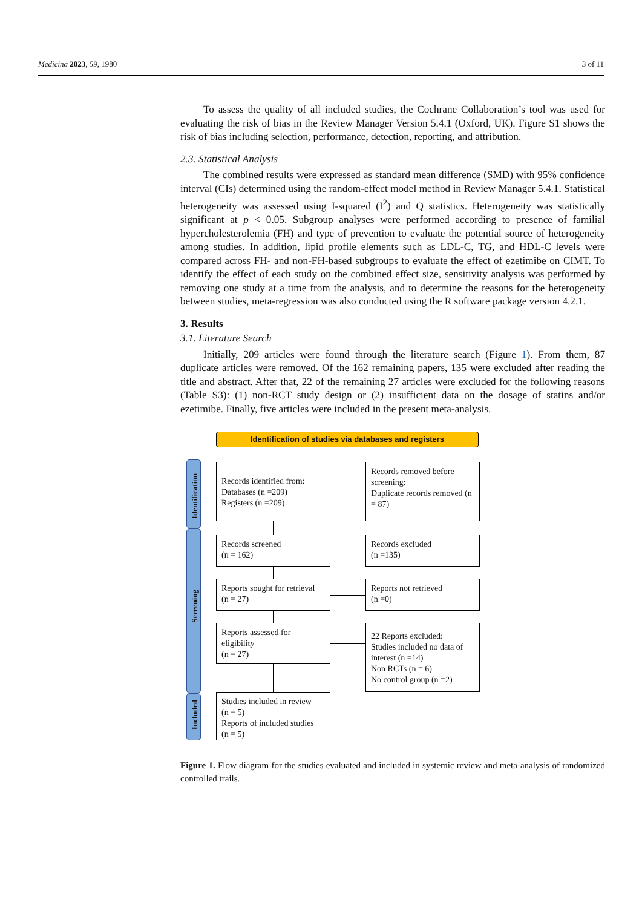Medicina 2023, 59, 1980 3 of 11
To assess the quality of all included studies, the Cochrane Collaboration’s tool was used for evaluating the risk of bias in the Review Manager Version 5.4.1 (Oxford, UK). Figure S1 shows the risk of bias including selection, performance, detection, reporting, and attribution.
2.3. Statistical Analysis
The combined results were expressed as standard mean difference (SMD) with 95% confidence interval (CIs) determined using the random-effect model method in Review Manager 5.4.1. Statistical heterogeneity was assessed using I-squared (I<sup>2</sup>) and Q statistics. Heterogeneity was statistically significant at p < 0.05. Subgroup analyses were performed according to presence of familial hypercholesterolemia (FH) and type of prevention to evaluate the potential source of heterogeneity among studies. In addition, lipid profile elements such as LDL-C, TG, and HDL-C levels were compared across FH- and non-FH-based subgroups to evaluate the effect of ezetimibe on CIMT. To identify the effect of each study on the combined effect size, sensitivity analysis was performed by removing one study at a time from the analysis, and to determine the reasons for the heterogeneity between studies, meta-regression was also conducted using the R software package version 4.2.1.
3. Results
3.1. Literature Search
Initially, 209 articles were found through the literature search (Figure 1). From them, 87 duplicate articles were removed. Of the 162 remaining papers, 135 were excluded after reading the title and abstract. After that, 22 of the remaining 27 articles were excluded for the following reasons (Table S3): (1) non-RCT study design or (2) insufficient data on the dosage of statins and/or ezetimibe. Finally, five articles were included in the present meta-analysis.
Identification of studies via databases and registers
Identification
Screening
Included
Records identified from:
Databases (n =209)
Registers (n =209)
Records removed before screening:
Duplicate records removed (n = 87)
Records screened
(n = 162)
Records excluded
(n =135)
Reports sought for retrieval
(n = 27)
Reports not retrieved
(n =0)
Reports assessed for eligibility
(n = 27)
22 Reports excluded:
Studies included no data of interest (n =14)
Non RCTs (n = 6)
No control group (n =2)
Studies included in review
(n = 5)
Reports of included studies
(n = 5)
Figure 1. Flow diagram for the studies evaluated and included in systemic review and meta-analysis of randomized controlled trails.